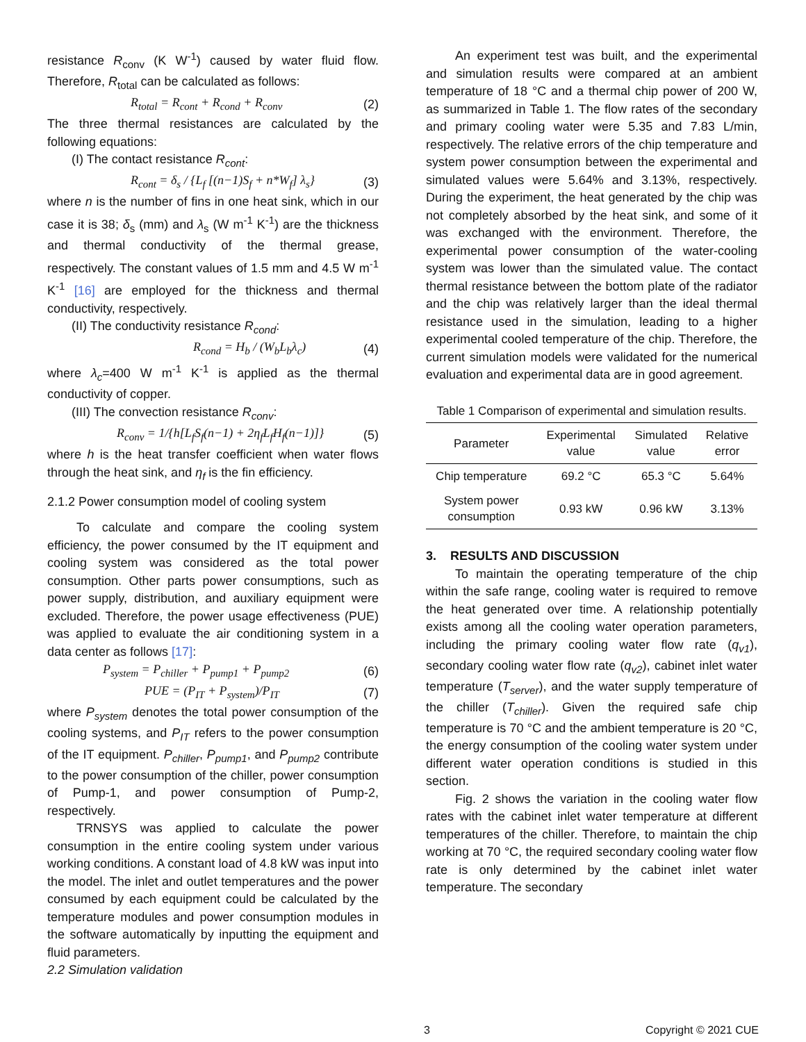resistance R<sub>conv</sub> (K W<sup>-1</sup>) caused by water fluid flow. Therefore, R<sub>total</sub> can be calculated as follows:
R<sub>total</sub> = R<sub>cont</sub> + R<sub>cond</sub> + R<sub>conv</sub> (2)
The three thermal resistances are calculated by the following equations:
(I) The contact resistance R<sub>cont</sub>:
R<sub>cont</sub> = δ<sub>s</sub> / {L<sub>f</sub> [(n−1)S<sub>f</sub> + n*W<sub>f</sub>] λ<sub>s</sub>} (3)
where n is the number of fins in one heat sink, which in our case it is 38; δ<sub>s</sub> (mm) and λ<sub>s</sub> (W m<sup>-1</sup> K<sup>-1</sup>) are the thickness and thermal conductivity of the thermal grease, respectively. The constant values of 1.5 mm and 4.5 W m<sup>-1</sup> K<sup>-1</sup> [16] are employed for the thickness and thermal conductivity, respectively.
(II) The conductivity resistance R<sub>cond</sub>:
R<sub>cond</sub> = H<sub>b</sub> / (W<sub>b</sub>L<sub>b</sub>λ<sub>c</sub>) (4)
where λ<sub>c</sub>=400 W m<sup>-1</sup> K<sup>-1</sup> is applied as the thermal conductivity of copper.
(III) The convection resistance R<sub>conv</sub>:
R<sub>conv</sub> = 1/{h[L<sub>f</sub>S<sub>f</sub>(n−1) + 2η<sub>f</sub>L<sub>f</sub>H<sub>f</sub>(n−1)]} (5)
where h is the heat transfer coefficient when water flows through the heat sink, and η<sub>f</sub> is the fin efficiency.
2.1.2 Power consumption model of cooling system
To calculate and compare the cooling system efficiency, the power consumed by the IT equipment and cooling system was considered as the total power consumption. Other parts power consumptions, such as power supply, distribution, and auxiliary equipment were excluded. Therefore, the power usage effectiveness (PUE) was applied to evaluate the air conditioning system in a data center as follows [17]:
P<sub>system</sub> = P<sub>chiller</sub> + P<sub>pump1</sub> + P<sub>pump2</sub> (6)
PUE = (P<sub>IT</sub> + P<sub>system</sub>)/P<sub>IT</sub> (7)
where P<sub>system</sub> denotes the total power consumption of the cooling systems, and P<sub>IT</sub> refers to the power consumption of the IT equipment. P<sub>chiller</sub>, P<sub>pump1</sub>, and P<sub>pump2</sub> contribute to the power consumption of the chiller, power consumption of Pump-1, and power consumption of Pump-2, respectively.
TRNSYS was applied to calculate the power consumption in the entire cooling system under various working conditions. A constant load of 4.8 kW was input into the model. The inlet and outlet temperatures and the power consumed by each equipment could be calculated by the temperature modules and power consumption modules in the software automatically by inputting the equipment and fluid parameters.
2.2 Simulation validation
An experiment test was built, and the experimental and simulation results were compared at an ambient temperature of 18 °C and a thermal chip power of 200 W, as summarized in Table 1. The flow rates of the secondary and primary cooling water were 5.35 and 7.83 L/min, respectively. The relative errors of the chip temperature and system power consumption between the experimental and simulated values were 5.64% and 3.13%, respectively. During the experiment, the heat generated by the chip was not completely absorbed by the heat sink, and some of it was exchanged with the environment. Therefore, the experimental power consumption of the water-cooling system was lower than the simulated value. The contact thermal resistance between the bottom plate of the radiator and the chip was relatively larger than the ideal thermal resistance used in the simulation, leading to a higher experimental cooled temperature of the chip. Therefore, the current simulation models were validated for the numerical evaluation and experimental data are in good agreement.
Table 1 Comparison of experimental and simulation results.
| Parameter | Experimental value | Simulated value | Relative error |
| --- | --- | --- | --- |
| Chip temperature | 69.2 °C | 65.3 °C | 5.64% |
| System power consumption | 0.93 kW | 0.96 kW | 3.13% |
3. RESULTS AND DISCUSSION
To maintain the operating temperature of the chip within the safe range, cooling water is required to remove the heat generated over time. A relationship potentially exists among all the cooling water operation parameters, including the primary cooling water flow rate (q<sub>v1</sub>), secondary cooling water flow rate (q<sub>v2</sub>), cabinet inlet water temperature (T<sub>server</sub>), and the water supply temperature of the chiller (T<sub>chiller</sub>). Given the required safe chip temperature is 70 °C and the ambient temperature is 20 °C, the energy consumption of the cooling water system under different water operation conditions is studied in this section.
Fig. 2 shows the variation in the cooling water flow rates with the cabinet inlet water temperature at different temperatures of the chiller. Therefore, to maintain the chip working at 70 °C, the required secondary cooling water flow rate is only determined by the cabinet inlet water temperature. The secondary
3 Copyright © 2021 CUE